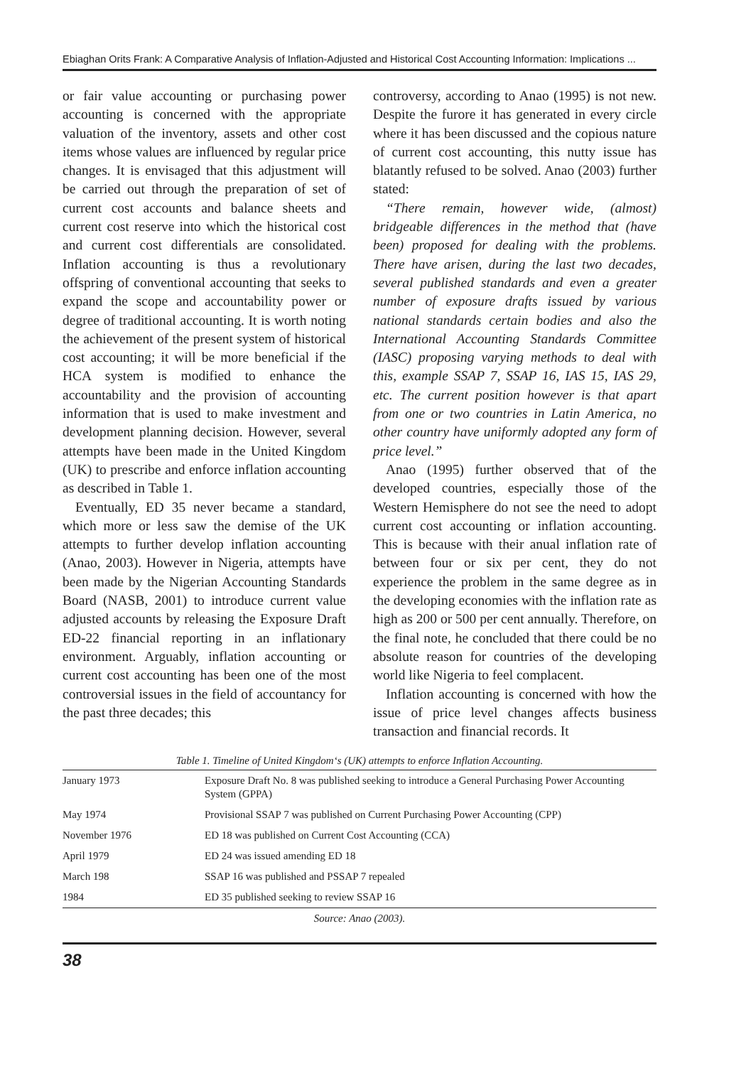Ebiaghan Orits Frank: A Comparative Analysis of Inflation-Adjusted and Historical Cost Accounting Information: Implications ...
or fair value accounting or purchasing power accounting is concerned with the appropriate valuation of the inventory, assets and other cost items whose values are influenced by regular price changes. It is envisaged that this adjustment will be carried out through the preparation of set of current cost accounts and balance sheets and current cost reserve into which the historical cost and current cost differentials are consolidated. Inflation accounting is thus a revolutionary offspring of conventional accounting that seeks to expand the scope and accountability power or degree of traditional accounting. It is worth noting the achievement of the present system of historical cost accounting; it will be more beneficial if the HCA system is modified to enhance the accountability and the provision of accounting information that is used to make investment and development planning decision. However, several attempts have been made in the United Kingdom (UK) to prescribe and enforce inflation accounting as described in Table 1.
Eventually, ED 35 never became a standard, which more or less saw the demise of the UK attempts to further develop inflation accounting (Anao, 2003). However in Nigeria, attempts have been made by the Nigerian Accounting Standards Board (NASB, 2001) to introduce current value adjusted accounts by releasing the Exposure Draft ED-22 financial reporting in an inflationary environment. Arguably, inflation accounting or current cost accounting has been one of the most controversial issues in the field of accountancy for the past three decades; this
controversy, according to Anao (1995) is not new. Despite the furore it has generated in every circle where it has been discussed and the copious nature of current cost accounting, this nutty issue has blatantly refused to be solved. Anao (2003) further stated:
“There remain, however wide, (almost) bridgeable differences in the method that (have been) proposed for dealing with the problems. There have arisen, during the last two decades, several published standards and even a greater number of exposure drafts issued by various national standards certain bodies and also the International Accounting Standards Committee (IASC) proposing varying methods to deal with this, example SSAP 7, SSAP 16, IAS 15, IAS 29, etc. The current position however is that apart from one or two countries in Latin America, no other country have uniformly adopted any form of price level.”
Anao (1995) further observed that of the developed countries, especially those of the Western Hemisphere do not see the need to adopt current cost accounting or inflation accounting. This is because with their anual inflation rate of between four or six per cent, they do not experience the problem in the same degree as in the developing economies with the inflation rate as high as 200 or 500 per cent annually. Therefore, on the final note, he concluded that there could be no absolute reason for countries of the developing world like Nigeria to feel complacent.
Inflation accounting is concerned with how the issue of price level changes affects business transaction and financial records. It
Table 1. Timeline of United Kingdom‘s (UK) attempts to enforce Inflation Accounting.
| January 1973 | Exposure Draft No. 8 was published seeking to introduce a General Purchasing Power Accounting System (GPPA) |
| May 1974 | Provisional SSAP 7 was published on Current Purchasing Power Accounting (CPP) |
| November 1976 | ED 18 was published on Current Cost Accounting (CCA) |
| April 1979 | ED 24 was issued amending ED 18 |
| March 198 | SSAP 16 was published and PSSAP 7 repealed |
| 1984 | ED 35 published seeking to review SSAP 16 |
Source: Anao (2003).
38